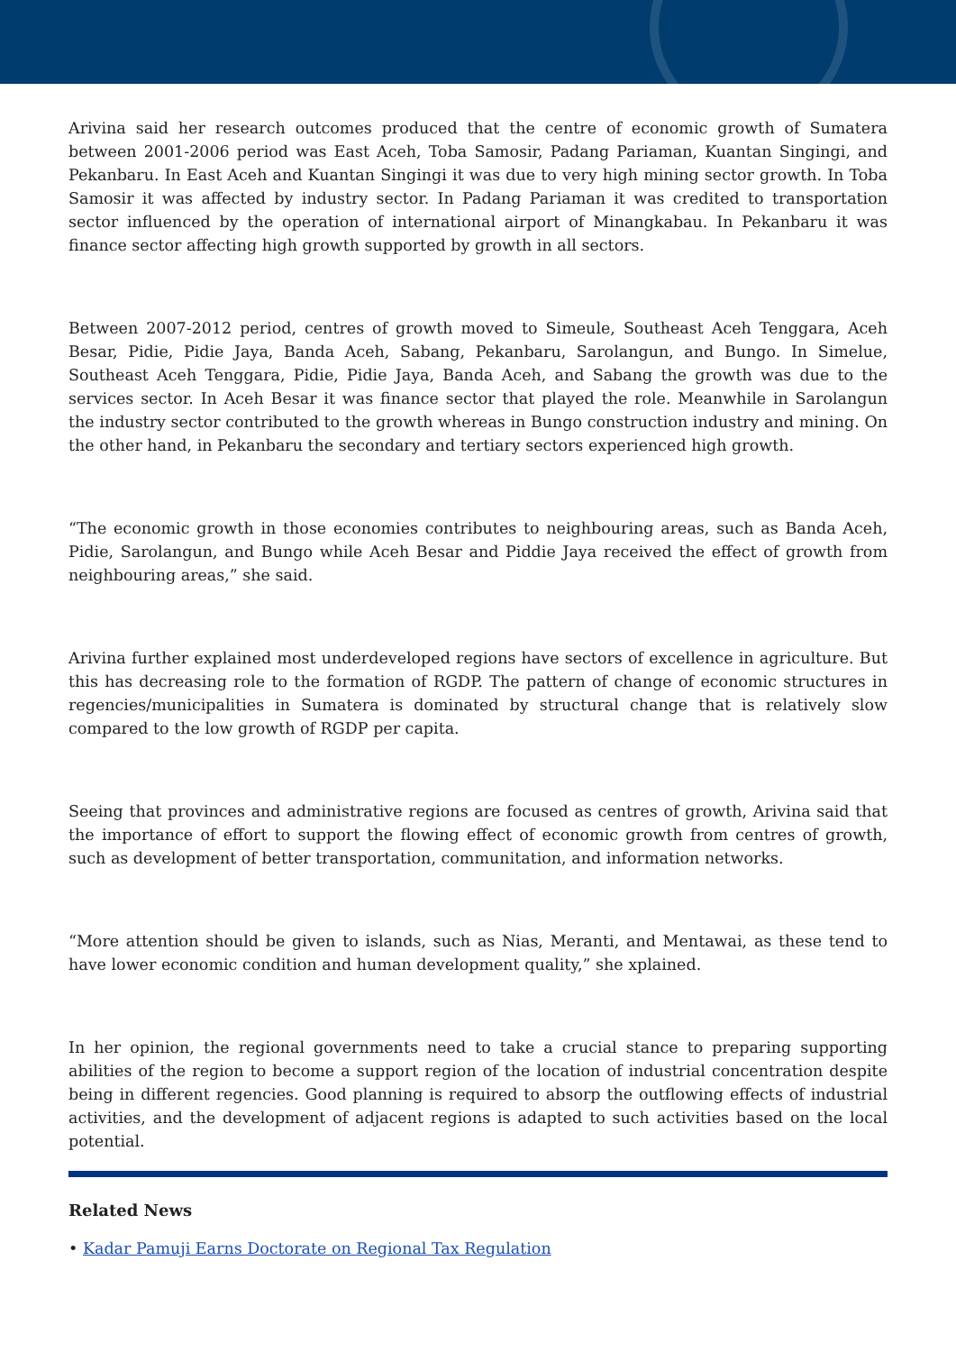Arivina said her research outcomes produced that the centre of economic growth of Sumatera between 2001-2006 period was East Aceh, Toba Samosir, Padang Pariaman, Kuantan Singingi, and Pekanbaru. In East Aceh and Kuantan Singingi it was due to very high mining sector growth. In Toba Samosir it was affected by industry sector. In Padang Pariaman it was credited to transportation sector influenced by the operation of international airport of Minangkabau. In Pekanbaru it was finance sector affecting high growth supported by growth in all sectors.
Between 2007-2012 period, centres of growth moved to Simeule, Southeast Aceh Tenggara, Aceh Besar, Pidie, Pidie Jaya, Banda Aceh, Sabang, Pekanbaru, Sarolangun, and Bungo. In Simelue, Southeast Aceh Tenggara, Pidie, Pidie Jaya, Banda Aceh, and Sabang the growth was due to the services sector. In Aceh Besar it was finance sector that played the role. Meanwhile in Sarolangun the industry sector contributed to the growth whereas in Bungo construction industry and mining. On the other hand, in Pekanbaru the secondary and tertiary sectors experienced high growth.
“The economic growth in those economies contributes to neighbouring areas, such as Banda Aceh, Pidie, Sarolangun, and Bungo while Aceh Besar and Piddie Jaya received the effect of growth from neighbouring areas,” she said.
Arivina further explained most underdeveloped regions have sectors of excellence in agriculture. But this has decreasing role to the formation of RGDP. The pattern of change of economic structures in regencies/municipalities in Sumatera is dominated by structural change that is relatively slow compared to the low growth of RGDP per capita.
Seeing that provinces and administrative regions are focused as centres of growth, Arivina said that the importance of effort to support the flowing effect of economic growth from centres of growth, such as development of better transportation, communitation, and information networks.
“More attention should be given to islands, such as Nias, Meranti, and Mentawai, as these tend to have lower economic condition and human development quality,” she xplained.
In her opinion, the regional governments need to take a crucial stance to preparing supporting abilities of the region to become a support region of the location of industrial concentration despite being in different regencies. Good planning is required to absorp the outflowing effects of industrial activities, and the development of adjacent regions is adapted to such activities based on the local potential.
Related News
• Kadar Pamuji Earns Doctorate on Regional Tax Regulation